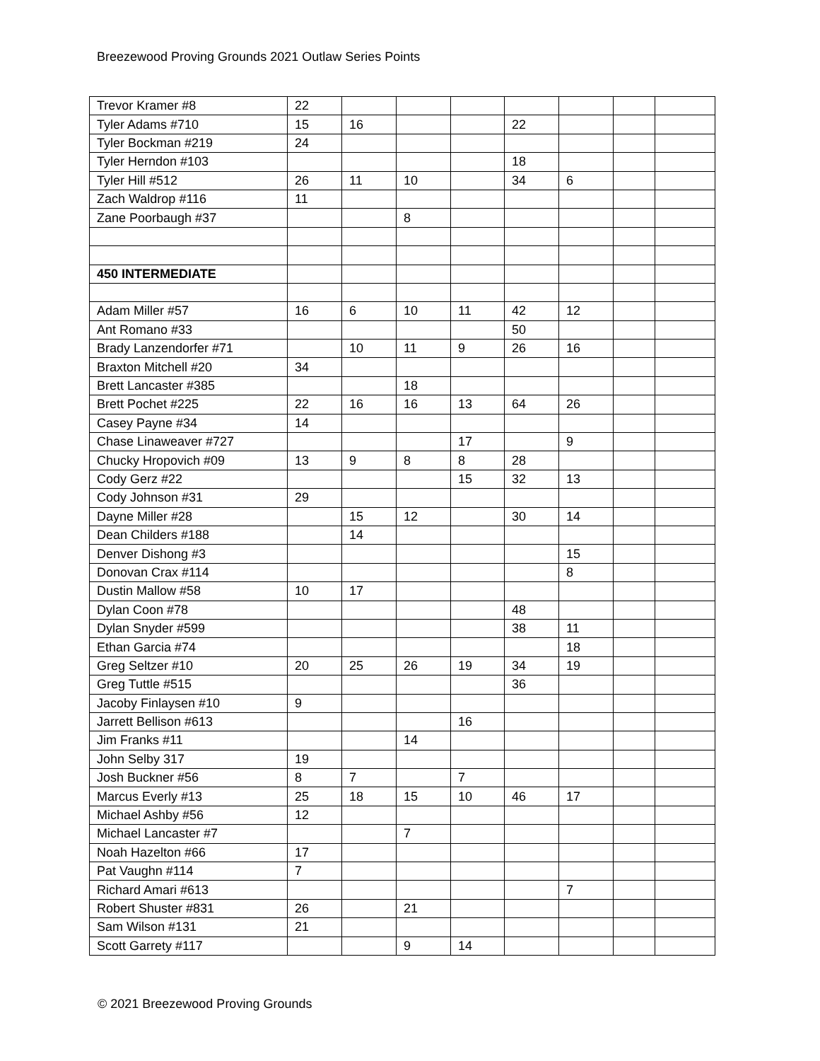Breezewood Proving Grounds 2021 Outlaw Series Points
| Trevor Kramer #8 | 22 | | | | | | | |
| Tyler Adams #710 | 15 | 16 | | | 22 | | | |
| Tyler Bockman #219 | 24 | | | | | | | |
| Tyler Herndon #103 | | | | | 18 | | | |
| Tyler Hill #512 | 26 | 11 | 10 | | 34 | 6 | | |
| Zach Waldrop #116 | 11 | | | | | | | |
| Zane Poorbaugh #37 | | | 8 | | | | | |
| 450 INTERMEDIATE | | | | | | | | |
| Adam Miller #57 | 16 | 6 | 10 | 11 | 42 | 12 | | |
| Ant Romano #33 | | | | | 50 | | | |
| Brady Lanzendorfer #71 | | 10 | 11 | 9 | 26 | 16 | | |
| Braxton Mitchell #20 | 34 | | | | | | | |
| Brett Lancaster #385 | | | 18 | | | | | |
| Brett Pochet #225 | 22 | 16 | 16 | 13 | 64 | 26 | | |
| Casey Payne #34 | 14 | | | | | | | |
| Chase Linaweaver #727 | | | | 17 | | 9 | | |
| Chucky Hropovich #09 | 13 | 9 | 8 | 8 | 28 | | | |
| Cody Gerz #22 | | | | 15 | 32 | 13 | | |
| Cody Johnson #31 | 29 | | | | | | | |
| Dayne Miller #28 | | 15 | 12 | | 30 | 14 | | |
| Dean Childers #188 | | 14 | | | | | | |
| Denver Dishong #3 | | | | | | 15 | | |
| Donovan Crax #114 | | | | | | 8 | | |
| Dustin Mallow #58 | 10 | 17 | | | | | | |
| Dylan Coon #78 | | | | | 48 | | | |
| Dylan Snyder #599 | | | | | 38 | 11 | | |
| Ethan Garcia #74 | | | | | | 18 | | |
| Greg Seltzer #10 | 20 | 25 | 26 | 19 | 34 | 19 | | |
| Greg Tuttle #515 | | | | | 36 | | | |
| Jacoby Finlaysen #10 | 9 | | | | | | | |
| Jarrett Bellison #613 | | | | 16 | | | | |
| Jim Franks #11 | | | 14 | | | | | |
| John Selby 317 | 19 | | | | | | | |
| Josh Buckner #56 | 8 | 7 | | 7 | | | | |
| Marcus Everly #13 | 25 | 18 | 15 | 10 | 46 | 17 | | |
| Michael Ashby #56 | 12 | | | | | | | |
| Michael Lancaster #7 | | | 7 | | | | | |
| Noah Hazelton #66 | 17 | | | | | | | |
| Pat Vaughn #114 | 7 | | | | | | | |
| Richard Amari #613 | | | | | | 7 | | |
| Robert Shuster #831 | 26 | | 21 | | | | | |
| Sam Wilson #131 | 21 | | | | | | | |
| Scott Garrety #117 | | | 9 | 14 | | | | |
© 2021 Breezewood Proving Grounds